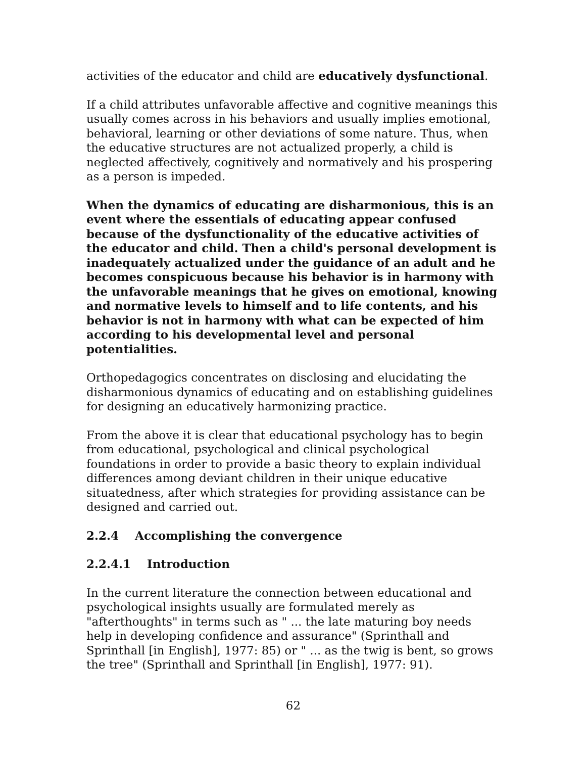activities of the educator and child are educatively dysfunctional.
If a child attributes unfavorable affective and cognitive meanings this usually comes across in his behaviors and usually implies emotional, behavioral, learning or other deviations of some nature. Thus, when the educative structures are not actualized properly, a child is neglected affectively, cognitively and normatively and his prospering as a person is impeded.
When the dynamics of educating are disharmonious, this is an event where the essentials of educating appear confused because of the dysfunctionality of the educative activities of the educator and child. Then a child's personal development is inadequately actualized under the guidance of an adult and he becomes conspicuous because his behavior is in harmony with the unfavorable meanings that he gives on emotional, knowing and normative levels to himself and to life contents, and his behavior is not in harmony with what can be expected of him according to his developmental level and personal potentialities.
Orthopedagogics concentrates on disclosing and elucidating the disharmonious dynamics of educating and on establishing guidelines for designing an educatively harmonizing practice.
From the above it is clear that educational psychology has to begin from educational, psychological and clinical psychological foundations in order to provide a basic theory to explain individual differences among deviant children in their unique educative situatedness, after which strategies for providing assistance can be designed and carried out.
2.2.4 Accomplishing the convergence
2.2.4.1 Introduction
In the current literature the connection between educational and psychological insights usually are formulated merely as "afterthoughts" in terms such as " ... the late maturing boy needs help in developing confidence and assurance" (Sprinthall and Sprinthall [in English], 1977: 85) or " ... as the twig is bent, so grows the tree" (Sprinthall and Sprinthall [in English], 1977: 91).
62